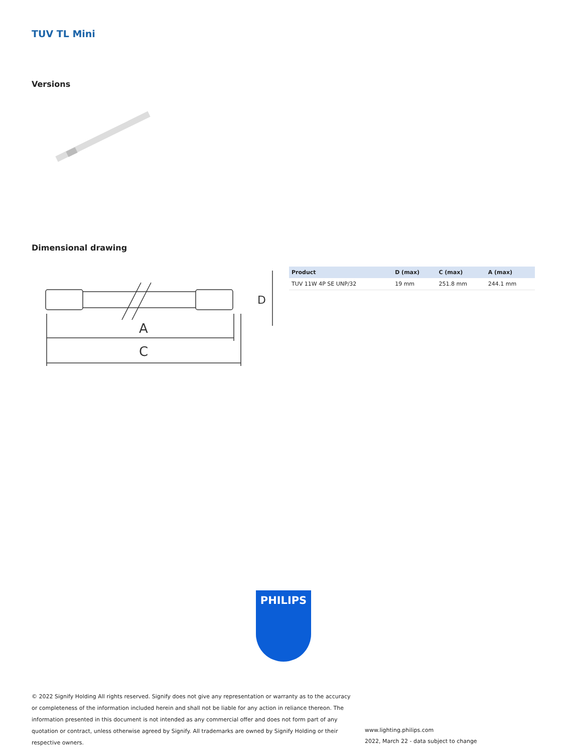TUV TL Mini
Versions
Dimensional drawing
A
C
D
| Product | D (max) | C (max) | A (max) |
| --- | --- | --- | --- |
| TUV 11W 4P SE UNP/32 | 19 mm | 251.8 mm | 244.1 mm |
PHILIPS
© 2022 Signify Holding All rights reserved. Signify does not give any representation or warranty as to the accuracy or completeness of the information included herein and shall not be liable for any action in reliance thereon. The information presented in this document is not intended as any commercial offer and does not form part of any quotation or contract, unless otherwise agreed by Signify. All trademarks are owned by Signify Holding or their respective owners.
www.lighting.philips.com
2022, March 22 - data subject to change